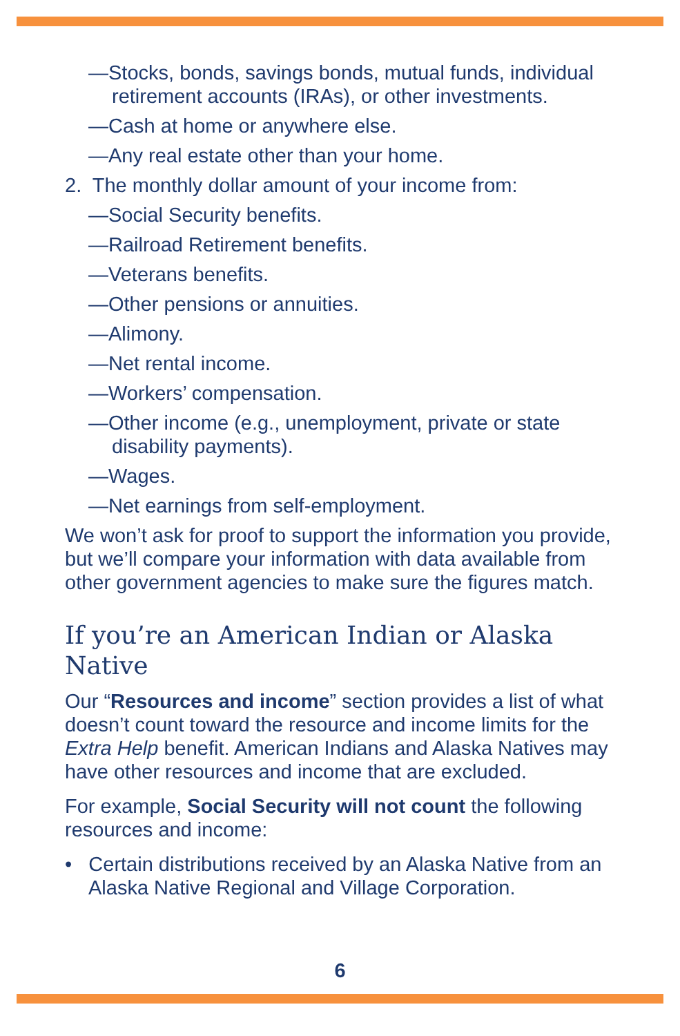—Stocks, bonds, savings bonds, mutual funds, individual retirement accounts (IRAs), or other investments.
—Cash at home or anywhere else.
—Any real estate other than your home.
2. The monthly dollar amount of your income from:
—Social Security benefits.
—Railroad Retirement benefits.
—Veterans benefits.
—Other pensions or annuities.
—Alimony.
—Net rental income.
—Workers’ compensation.
—Other income (e.g., unemployment, private or state disability payments).
—Wages.
—Net earnings from self-employment.
We won’t ask for proof to support the information you provide, but we’ll compare your information with data available from other government agencies to make sure the figures match.
If you’re an American Indian or Alaska Native
Our “Resources and income” section provides a list of what doesn’t count toward the resource and income limits for the Extra Help benefit. American Indians and Alaska Natives may have other resources and income that are excluded.
For example, Social Security will not count the following resources and income:
• Certain distributions received by an Alaska Native from an Alaska Native Regional and Village Corporation.
6